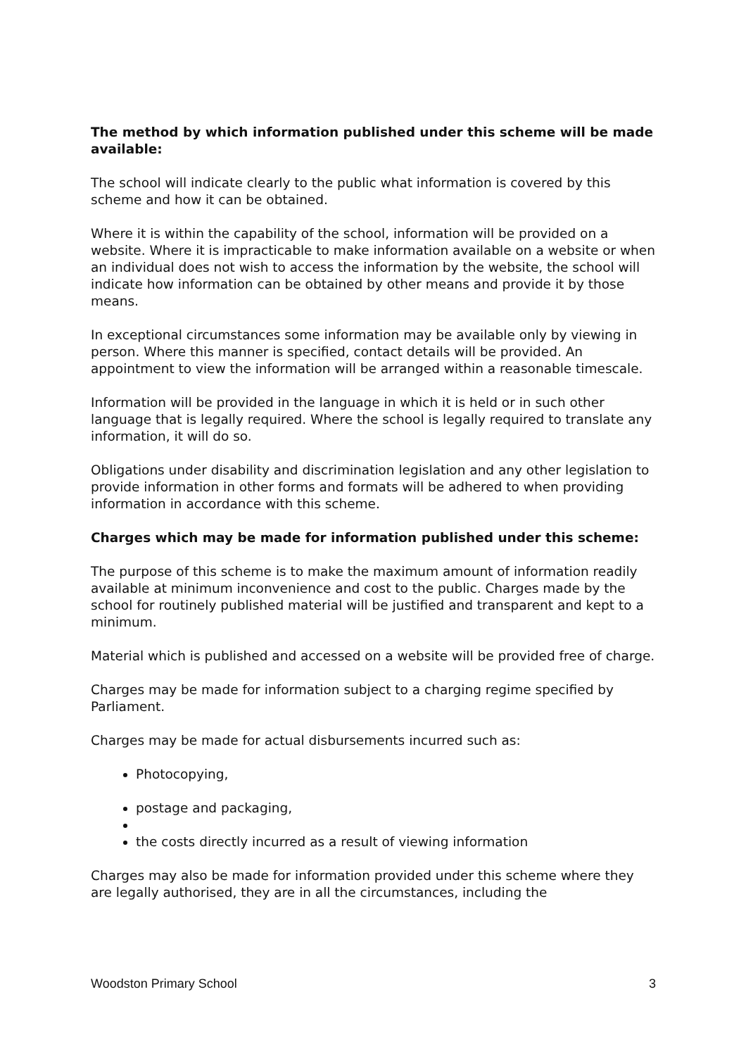The method by which information published under this scheme will be made available:
The school will indicate clearly to the public what information is covered by this scheme and how it can be obtained.
Where it is within the capability of the school, information will be provided on a website. Where it is impracticable to make information available on a website or when an individual does not wish to access the information by the website, the school will indicate how information can be obtained by other means and provide it by those means.
In exceptional circumstances some information may be available only by viewing in person. Where this manner is specified, contact details will be provided. An appointment to view the information will be arranged within a reasonable timescale.
Information will be provided in the language in which it is held or in such other language that is legally required. Where the school is legally required to translate any information, it will do so.
Obligations under disability and discrimination legislation and any other legislation to provide information in other forms and formats will be adhered to when providing information in accordance with this scheme.
Charges which may be made for information published under this scheme:
The purpose of this scheme is to make the maximum amount of information readily available at minimum inconvenience and cost to the public. Charges made by the school for routinely published material will be justified and transparent and kept to a minimum.
Material which is published and accessed on a website will be provided free of charge.
Charges may be made for information subject to a charging regime specified by Parliament.
Charges may be made for actual disbursements incurred such as:
Photocopying,
postage and packaging,
the costs directly incurred as a result of viewing information
Charges may also be made for information provided under this scheme where they are legally authorised, they are in all the circumstances, including the
Woodston Primary School 3